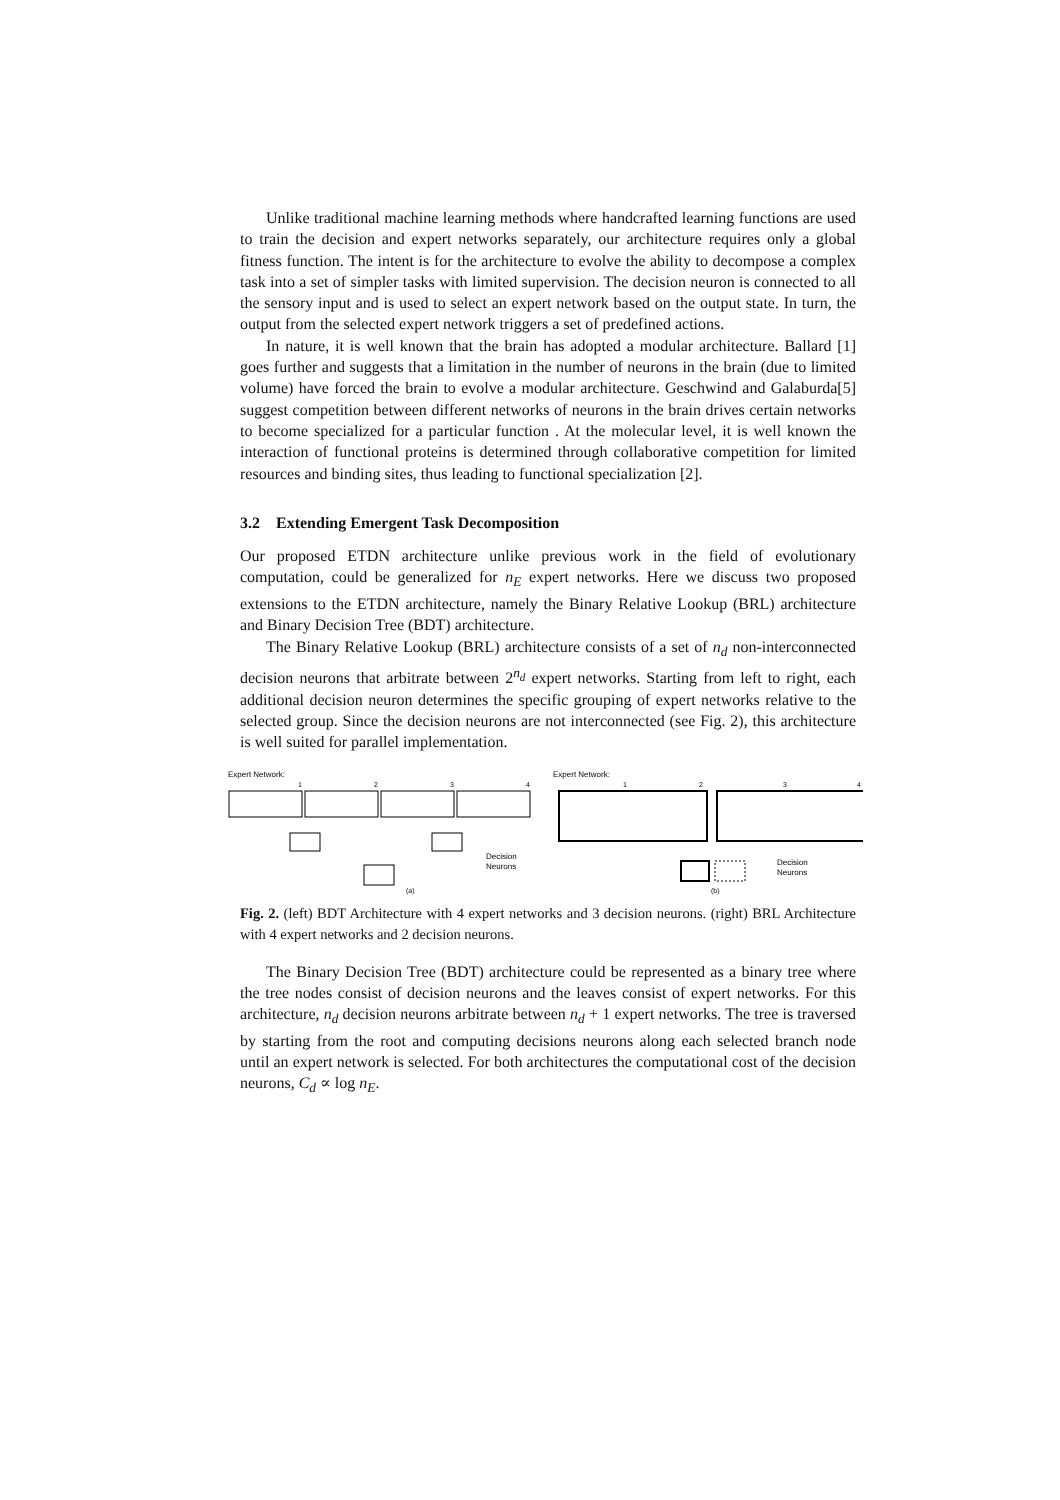Unlike traditional machine learning methods where handcrafted learning functions are used to train the decision and expert networks separately, our architecture requires only a global fitness function. The intent is for the architecture to evolve the ability to decompose a complex task into a set of simpler tasks with limited supervision. The decision neuron is connected to all the sensory input and is used to select an expert network based on the output state. In turn, the output from the selected expert network triggers a set of predefined actions.
In nature, it is well known that the brain has adopted a modular architecture. Ballard [1] goes further and suggests that a limitation in the number of neurons in the brain (due to limited volume) have forced the brain to evolve a modular architecture. Geschwind and Galaburda[5] suggest competition between different networks of neurons in the brain drives certain networks to become specialized for a particular function . At the molecular level, it is well known the interaction of functional proteins is determined through collaborative competition for limited resources and binding sites, thus leading to functional specialization [2].
3.2 Extending Emergent Task Decomposition
Our proposed ETDN architecture unlike previous work in the field of evolutionary computation, could be generalized for n<sub>E</sub> expert networks. Here we discuss two proposed extensions to the ETDN architecture, namely the Binary Relative Lookup (BRL) architecture and Binary Decision Tree (BDT) architecture.
The Binary Relative Lookup (BRL) architecture consists of a set of n<sub>d</sub> non-interconnected decision neurons that arbitrate between 2<sup>n<sub>d</sub></sup> expert networks. Starting from left to right, each additional decision neuron determines the specific grouping of expert networks relative to the selected group. Since the decision neurons are not interconnected (see Fig. 2), this architecture is well suited for parallel implementation.
Expert Network:
1
2
3
4
Decision
Neurons
(a)
Expert Network:
1
2
3
4
Decision
Neurons
(b)
Fig. 2. (left) BDT Architecture with 4 expert networks and 3 decision neurons. (right) BRL Architecture with 4 expert networks and 2 decision neurons.
The Binary Decision Tree (BDT) architecture could be represented as a binary tree where the tree nodes consist of decision neurons and the leaves consist of expert networks. For this architecture, n<sub>d</sub> decision neurons arbitrate between n<sub>d</sub> + 1 expert networks. The tree is traversed by starting from the root and computing decisions neurons along each selected branch node until an expert network is selected. For both architectures the computational cost of the decision neurons, C<sub>d</sub> ∝ log n<sub>E</sub>.